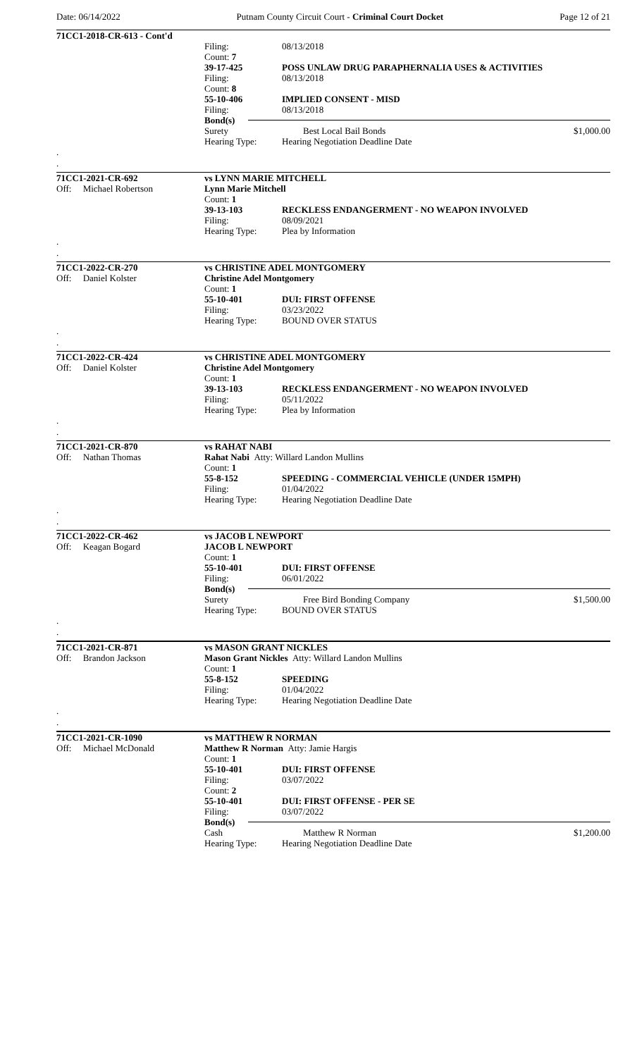Date: 06/14/2022 Putnam County Circuit Court - Criminal Court Docket
Page 12 of 21
71CC1-2018-CR-613 - Cont'd
Filing: 08/13/2018
Count: 7
39-17-425 POSS UNLAW DRUG PARAPHERNALIA USES & ACTIVITIES
Filing: 08/13/2018
Count: 8
55-10-406 IMPLIED CONSENT - MISD
Filing: 08/13/2018
Bond(s)
Surety Best Local Bail Bonds $1,000.00
Hearing Type: Hearing Negotiation Deadline Date
.
.
71CC1-2021-CR-692 vs LYNN MARIE MITCHELL
Off: Michael Robertson Lynn Marie Mitchell
Count: 1
39-13-103 RECKLESS ENDANGERMENT - NO WEAPON INVOLVED
Filing: 08/09/2021
Hearing Type: Plea by Information
.
.
71CC1-2022-CR-270 vs CHRISTINE ADEL MONTGOMERY
Off: Daniel Kolster Christine Adel Montgomery
Count: 1
55-10-401 DUI: FIRST OFFENSE
Filing: 03/23/2022
Hearing Type: BOUND OVER STATUS
.
.
71CC1-2022-CR-424 vs CHRISTINE ADEL MONTGOMERY
Off: Daniel Kolster Christine Adel Montgomery
Count: 1
39-13-103 RECKLESS ENDANGERMENT - NO WEAPON INVOLVED
Filing: 05/11/2022
Hearing Type: Plea by Information
.
.
71CC1-2021-CR-870 vs RAHAT NABI
Off: Nathan Thomas Rahat Nabi Atty: Willard Landon Mullins
Count: 1
55-8-152 SPEEDING - COMMERCIAL VEHICLE (UNDER 15MPH)
Filing: 01/04/2022
Hearing Type: Hearing Negotiation Deadline Date
.
.
71CC1-2022-CR-462 vs JACOB L NEWPORT
Off: Keagan Bogard JACOB L NEWPORT
Count: 1
55-10-401 DUI: FIRST OFFENSE
Filing: 06/01/2022
Bond(s)
Surety Free Bird Bonding Company $1,500.00
Hearing Type: BOUND OVER STATUS
.
.
71CC1-2021-CR-871 vs MASON GRANT NICKLES
Off: Brandon Jackson Mason Grant Nickles Atty: Willard Landon Mullins
Count: 1
55-8-152 SPEEDING
Filing: 01/04/2022
Hearing Type: Hearing Negotiation Deadline Date
.
.
71CC1-2021-CR-1090 vs MATTHEW R NORMAN
Off: Michael McDonald Matthew R Norman Atty: Jamie Hargis
Count: 1
55-10-401 DUI: FIRST OFFENSE
Filing: 03/07/2022
Count: 2
55-10-401 DUI: FIRST OFFENSE - PER SE
Filing: 03/07/2022
Bond(s)
Cash Matthew R Norman $1,200.00
Hearing Type: Hearing Negotiation Deadline Date